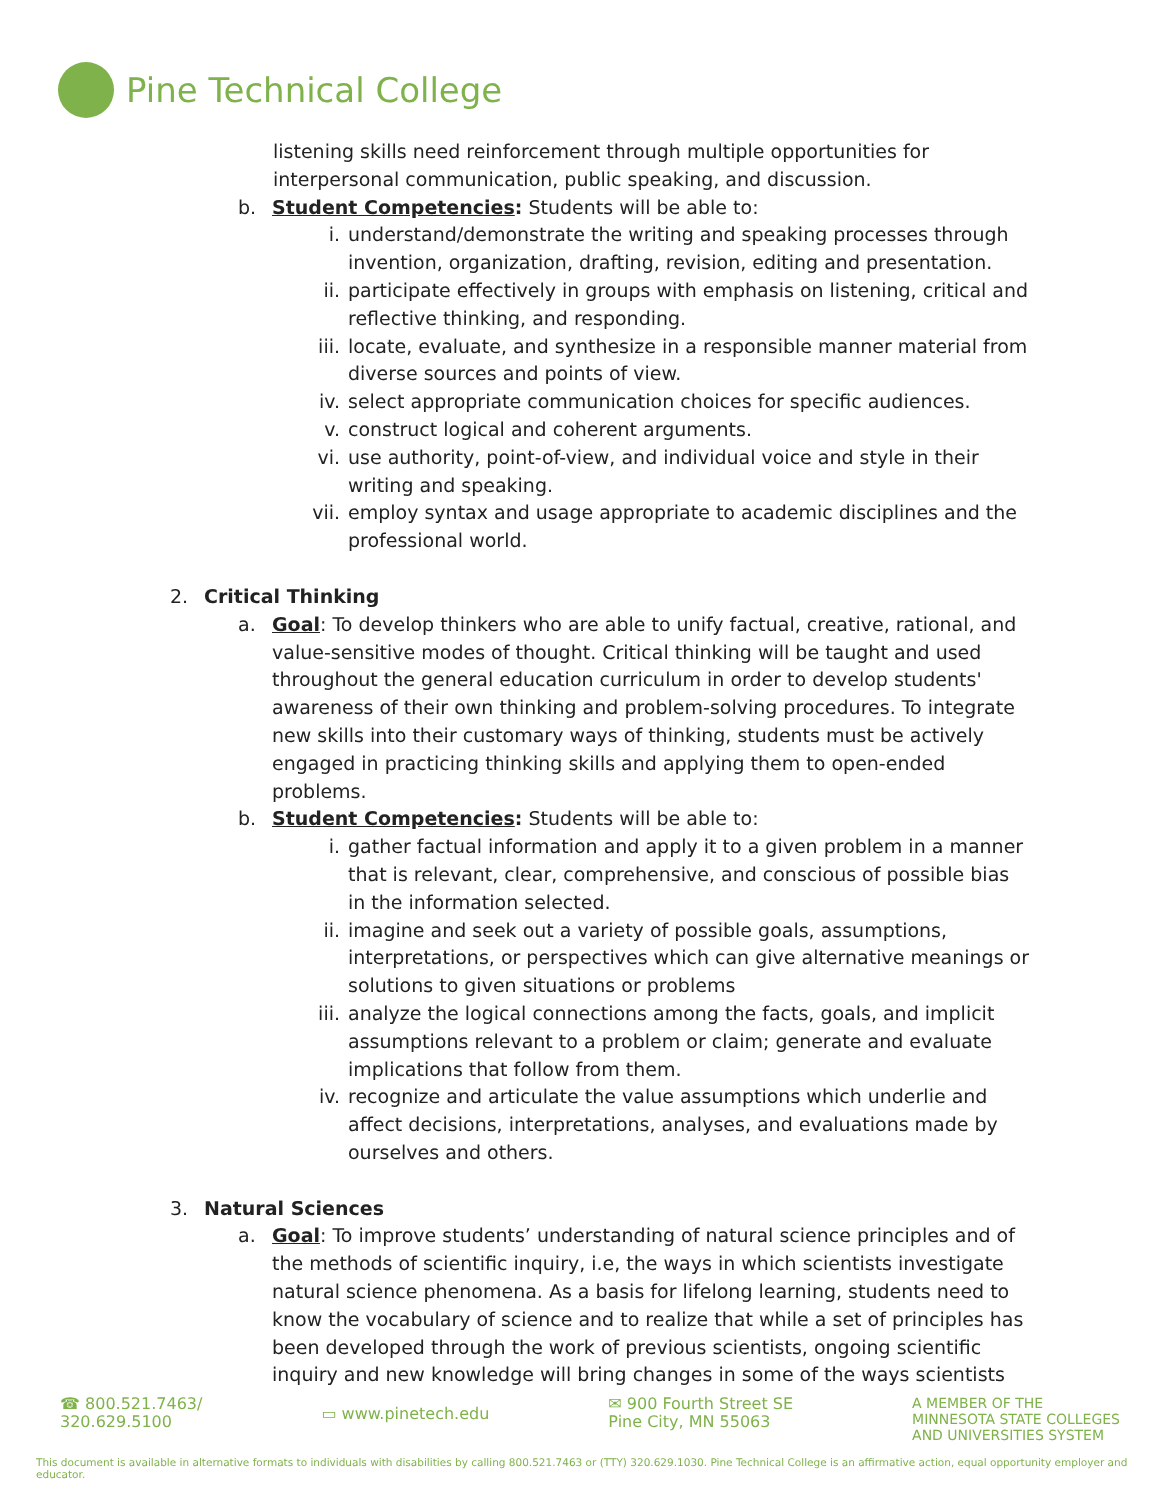Pine Technical College
listening skills need reinforcement through multiple opportunities for interpersonal communication, public speaking, and discussion.
b. Student Competencies: Students will be able to:
i. understand/demonstrate the writing and speaking processes through invention, organization, drafting, revision, editing and presentation.
ii. participate effectively in groups with emphasis on listening, critical and reflective thinking, and responding.
iii. locate, evaluate, and synthesize in a responsible manner material from diverse sources and points of view.
iv. select appropriate communication choices for specific audiences.
v. construct logical and coherent arguments.
vi. use authority, point-of-view, and individual voice and style in their writing and speaking.
vii. employ syntax and usage appropriate to academic disciplines and the professional world.
2. Critical Thinking
a. Goal: To develop thinkers who are able to unify factual, creative, rational, and value-sensitive modes of thought. Critical thinking will be taught and used throughout the general education curriculum in order to develop students' awareness of their own thinking and problem-solving procedures. To integrate new skills into their customary ways of thinking, students must be actively engaged in practicing thinking skills and applying them to open-ended problems.
b. Student Competencies: Students will be able to:
i. gather factual information and apply it to a given problem in a manner that is relevant, clear, comprehensive, and conscious of possible bias in the information selected.
ii. imagine and seek out a variety of possible goals, assumptions, interpretations, or perspectives which can give alternative meanings or solutions to given situations or problems
iii. analyze the logical connections among the facts, goals, and implicit assumptions relevant to a problem or claim; generate and evaluate implications that follow from them.
iv. recognize and articulate the value assumptions which underlie and affect decisions, interpretations, analyses, and evaluations made by ourselves and others.
3. Natural Sciences
a. Goal: To improve students’ understanding of natural science principles and of the methods of scientific inquiry, i.e, the ways in which scientists investigate natural science phenomena. As a basis for lifelong learning, students need to know the vocabulary of science and to realize that while a set of principles has been developed through the work of previous scientists, ongoing scientific inquiry and new knowledge will bring changes in some of the ways scientists
☎ 800.521.7463/
320.629.5100
▭ www.pinetech.edu
✉ 900 Fourth Street SE
Pine City, MN 55063
A MEMBER OF THE
MINNESOTA STATE COLLEGES
AND UNIVERSITIES SYSTEM
This document is available in alternative formats to individuals with disabilities by calling 800.521.7463 or (TTY) 320.629.1030. Pine Technical College is an affirmative action, equal opportunity employer and educator.